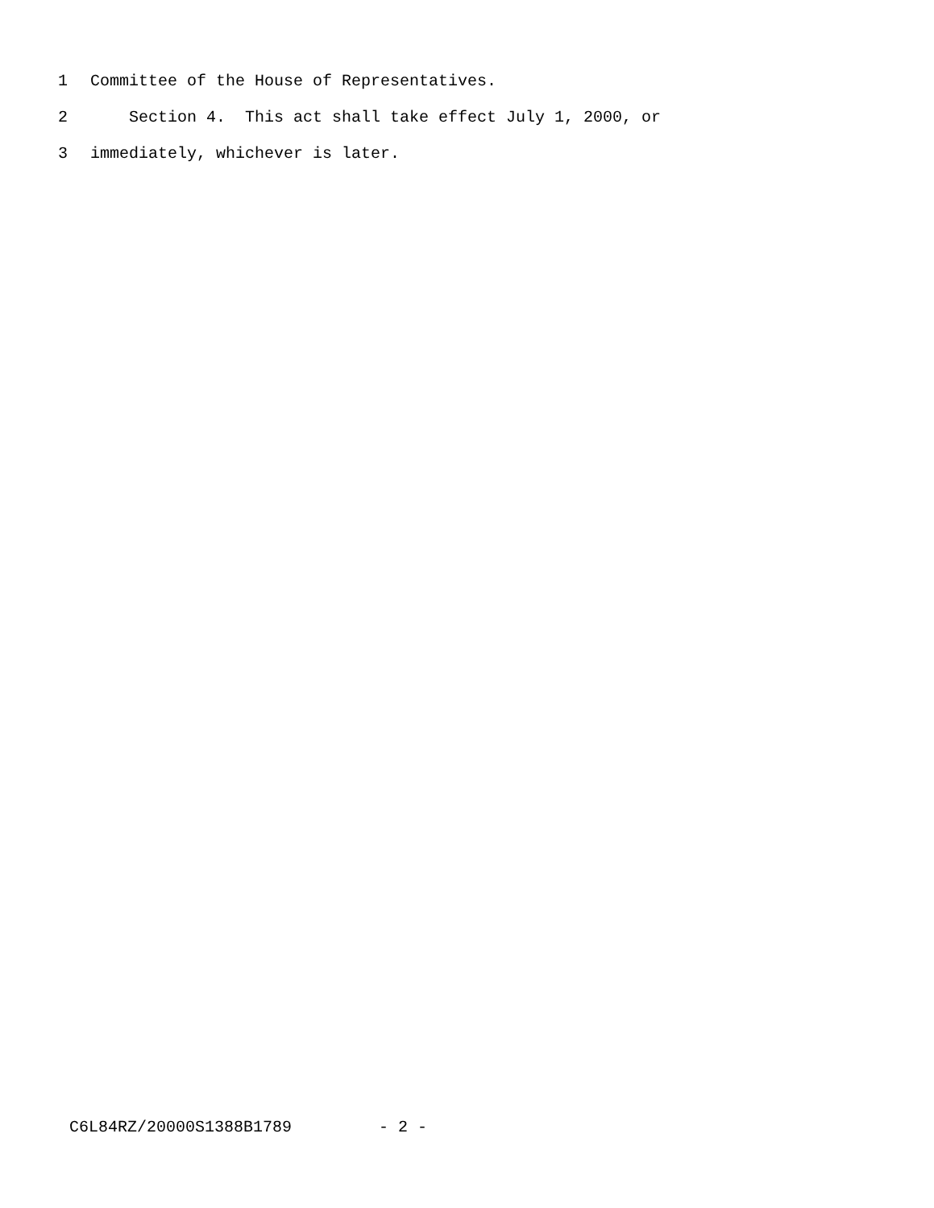1 Committee of the House of Representatives.
2 Section 4. This act shall take effect July 1, 2000, or
3 immediately, whichever is later.
C6L84RZ/20000S1388B1789 - 2 -